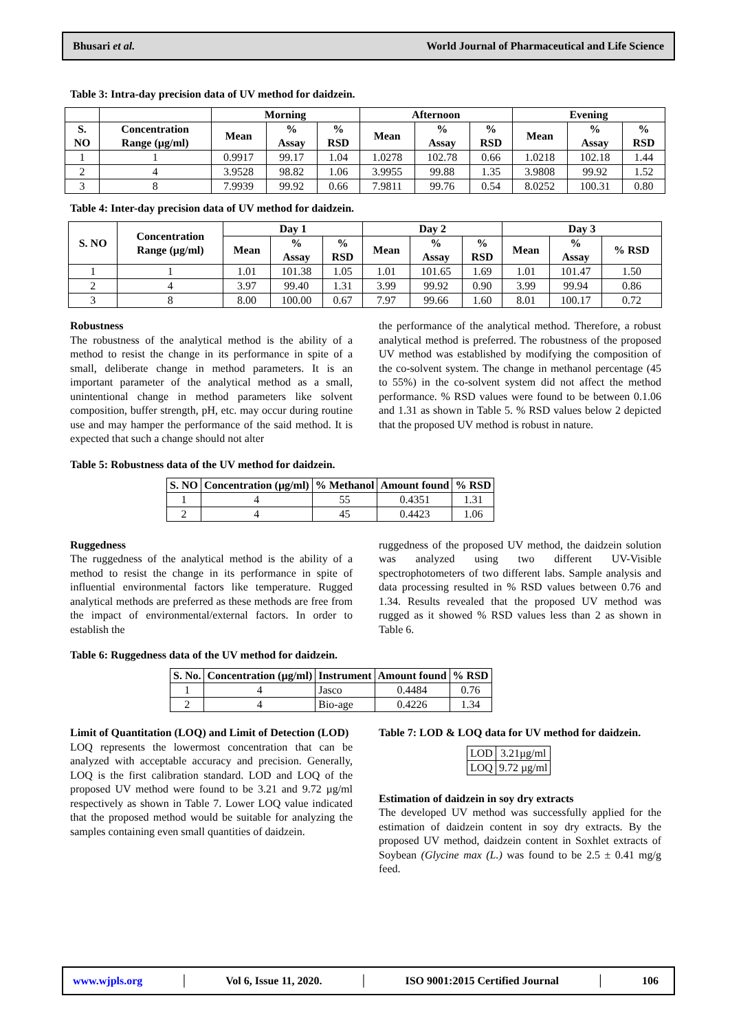Bhusari et al. World Journal of Pharmaceutical and Life Science
Table 3: Intra-day precision data of UV method for daidzein.
| | | Morning | | | Afternoon | | | Evening | | |
| --- | --- | --- | --- | --- | --- | --- | --- | --- | --- | --- |
| S. NO | Concentration Range (µg/ml) | Mean | % Assay | % RSD | Mean | % Assay | % RSD | Mean | % Assay | % RSD |
| 1 | 1 | 0.9917 | 99.17 | 1.04 | 1.0278 | 102.78 | 0.66 | 1.0218 | 102.18 | 1.44 |
| 2 | 4 | 3.9528 | 98.82 | 1.06 | 3.9955 | 99.88 | 1.35 | 3.9808 | 99.92 | 1.52 |
| 3 | 8 | 7.9939 | 99.92 | 0.66 | 7.9811 | 99.76 | 0.54 | 8.0252 | 100.31 | 0.80 |
Table 4: Inter-day precision data of UV method for daidzein.
| S. NO | Concentration Range (µg/ml) | Day 1 | | | Day 2 | | | Day 3 | | |
| --- | --- | --- | --- | --- | --- | --- | --- | --- | --- | --- |
| | | Mean | % Assay | % RSD | Mean | % Assay | % RSD | Mean | % Assay | % RSD |
| 1 | 1 | 1.01 | 101.38 | 1.05 | 1.01 | 101.65 | 1.69 | 1.01 | 101.47 | 1.50 |
| 2 | 4 | 3.97 | 99.40 | 1.31 | 3.99 | 99.92 | 0.90 | 3.99 | 99.94 | 0.86 |
| 3 | 8 | 8.00 | 100.00 | 0.67 | 7.97 | 99.66 | 1.60 | 8.01 | 100.17 | 0.72 |
Robustness
The robustness of the analytical method is the ability of a method to resist the change in its performance in spite of a small, deliberate change in method parameters. It is an important parameter of the analytical method as a small, unintentional change in method parameters like solvent composition, buffer strength, pH, etc. may occur during routine use and may hamper the performance of the said method. It is expected that such a change should not alter
the performance of the analytical method. Therefore, a robust analytical method is preferred. The robustness of the proposed UV method was established by modifying the composition of the co-solvent system. The change in methanol percentage (45 to 55%) in the co-solvent system did not affect the method performance. % RSD values were found to be between 0.1.06 and 1.31 as shown in Table 5. % RSD values below 2 depicted that the proposed UV method is robust in nature.
Table 5: Robustness data of the UV method for daidzein.
| S. NO | Concentration (µg/ml) | % Methanol | Amount found | % RSD |
| --- | --- | --- | --- | --- |
| 1 | 4 | 55 | 0.4351 | 1.31 |
| 2 | 4 | 45 | 0.4423 | 1.06 |
Ruggedness
The ruggedness of the analytical method is the ability of a method to resist the change in its performance in spite of influential environmental factors like temperature. Rugged analytical methods are preferred as these methods are free from the impact of environmental/external factors. In order to establish the
ruggedness of the proposed UV method, the daidzein solution was analyzed using two different UV-Visible spectrophotometers of two different labs. Sample analysis and data processing resulted in % RSD values between 0.76 and 1.34. Results revealed that the proposed UV method was rugged as it showed % RSD values less than 2 as shown in Table 6.
Table 6: Ruggedness data of the UV method for daidzein.
| S. No. | Concentration (µg/ml) | Instrument | Amount found | % RSD |
| --- | --- | --- | --- | --- |
| 1 | 4 | Jasco | 0.4484 | 0.76 |
| 2 | 4 | Bio-age | 0.4226 | 1.34 |
Limit of Quantitation (LOQ) and Limit of Detection (LOD)
LOQ represents the lowermost concentration that can be analyzed with acceptable accuracy and precision. Generally, LOQ is the first calibration standard. LOD and LOQ of the proposed UV method were found to be 3.21 and 9.72 µg/ml respectively as shown in Table 7. Lower LOQ value indicated that the proposed method would be suitable for analyzing the samples containing even small quantities of daidzein.
Table 7: LOD & LOQ data for UV method for daidzein.
| LOD | 3.21µg/ml |
| LOQ | 9.72 µg/ml |
Estimation of daidzein in soy dry extracts
The developed UV method was successfully applied for the estimation of daidzein content in soy dry extracts. By the proposed UV method, daidzein content in Soxhlet extracts of Soybean (Glycine max (L.) was found to be 2.5 ± 0.41 mg/g feed.
www.wjpls.org │ Vol 6, Issue 11, 2020. │ ISO 9001:2015 Certified Journal │ 106